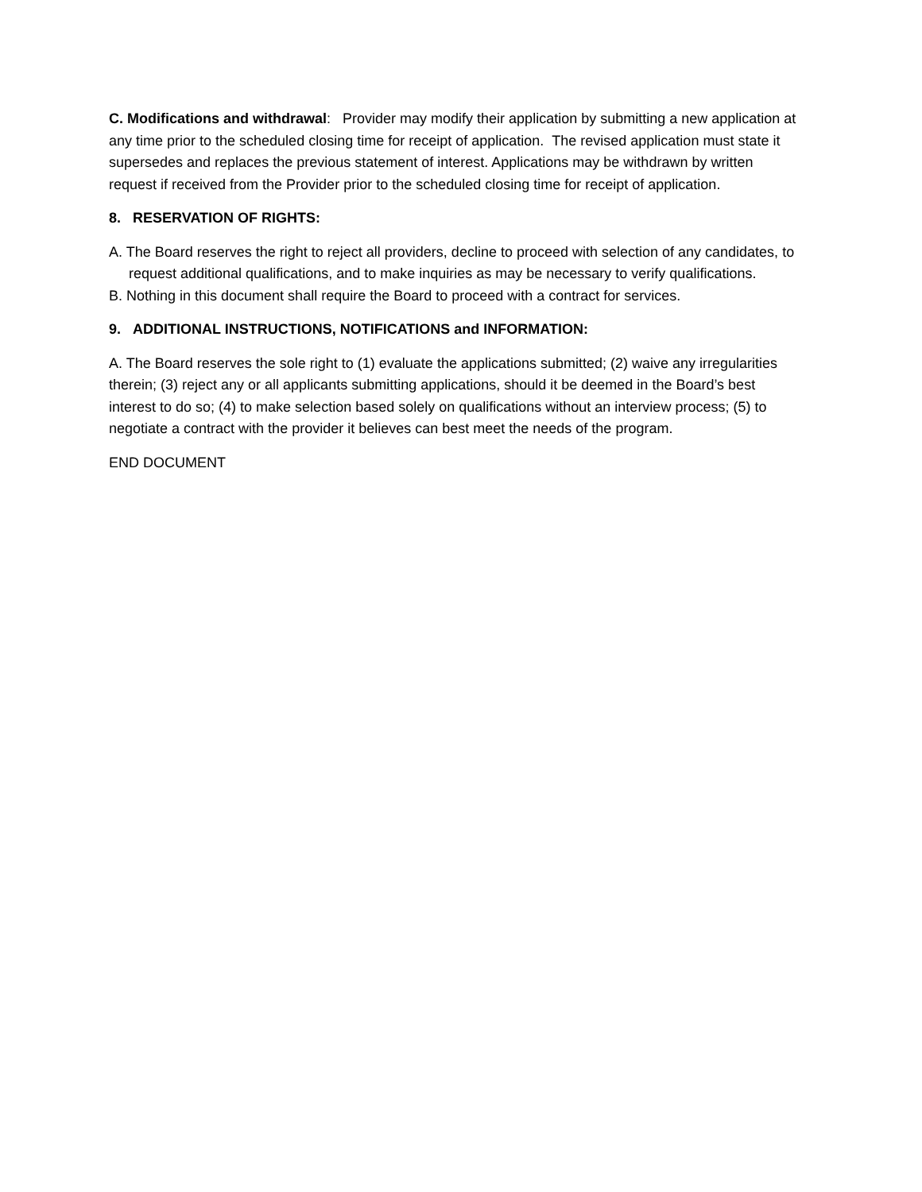C. Modifications and withdrawal: Provider may modify their application by submitting a new application at any time prior to the scheduled closing time for receipt of application. The revised application must state it supersedes and replaces the previous statement of interest. Applications may be withdrawn by written request if received from the Provider prior to the scheduled closing time for receipt of application.
8. RESERVATION OF RIGHTS:
A. The Board reserves the right to reject all providers, decline to proceed with selection of any candidates, to request additional qualifications, and to make inquiries as may be necessary to verify qualifications.
B. Nothing in this document shall require the Board to proceed with a contract for services.
9. ADDITIONAL INSTRUCTIONS, NOTIFICATIONS and INFORMATION:
A. The Board reserves the sole right to (1) evaluate the applications submitted; (2) waive any irregularities therein; (3) reject any or all applicants submitting applications, should it be deemed in the Board’s best interest to do so; (4) to make selection based solely on qualifications without an interview process; (5) to negotiate a contract with the provider it believes can best meet the needs of the program.
END DOCUMENT